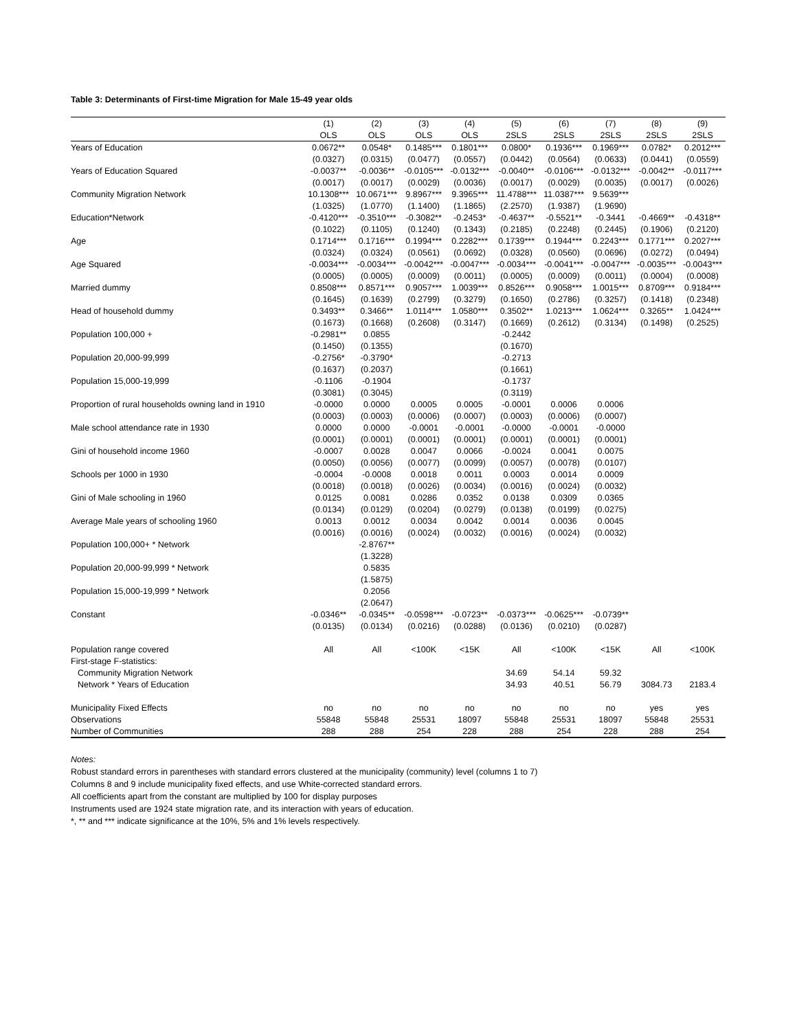Table 3: Determinants of First-time Migration for Male 15-49 year olds
| | (1) | (2) | (3) | (4) | (5) | (6) | (7) | (8) | (9) |
| --- | --- | --- | --- | --- | --- | --- | --- | --- | --- |
| | OLS | OLS | OLS | OLS | 2SLS | 2SLS | 2SLS | 2SLS | 2SLS |
| Years of Education | 0.0672** | 0.0548* | 0.1485*** | 0.1801*** | 0.0800* | 0.1936*** | 0.1969*** | 0.0782* | 0.2012*** |
| | (0.0327) | (0.0315) | (0.0477) | (0.0557) | (0.0442) | (0.0564) | (0.0633) | (0.0441) | (0.0559) |
| Years of Education Squared | -0.0037** | -0.0036** | -0.0105*** | -0.0132*** | -0.0040** | -0.0106*** | -0.0132*** | -0.0042** | -0.0117*** |
| | (0.0017) | (0.0017) | (0.0029) | (0.0036) | (0.0017) | (0.0029) | (0.0035) | (0.0017) | (0.0026) |
| Community Migration Network | 10.1308*** | 10.0671*** | 9.8967*** | 9.3965*** | 11.4788*** | 11.0387*** | 9.5639*** | | |
| | (1.0325) | (1.0770) | (1.1400) | (1.1865) | (2.2570) | (1.9387) | (1.9690) | | |
| Education*Network | -0.4120*** | -0.3510*** | -0.3082** | -0.2453* | -0.4637** | -0.5521** | -0.3441 | -0.4669** | -0.4318** |
| | (0.1022) | (0.1105) | (0.1240) | (0.1343) | (0.2185) | (0.2248) | (0.2445) | (0.1906) | (0.2120) |
| Age | 0.1714*** | 0.1716*** | 0.1994*** | 0.2282*** | 0.1739*** | 0.1944*** | 0.2243*** | 0.1771*** | 0.2027*** |
| | (0.0324) | (0.0324) | (0.0561) | (0.0692) | (0.0328) | (0.0560) | (0.0696) | (0.0272) | (0.0494) |
| Age Squared | -0.0034*** | -0.0034*** | -0.0042*** | -0.0047*** | -0.0034*** | -0.0041*** | -0.0047*** | -0.0035*** | -0.0043*** |
| | (0.0005) | (0.0005) | (0.0009) | (0.0011) | (0.0005) | (0.0009) | (0.0011) | (0.0004) | (0.0008) |
| Married dummy | 0.8508*** | 0.8571*** | 0.9057*** | 1.0039*** | 0.8526*** | 0.9058*** | 1.0015*** | 0.8709*** | 0.9184*** |
| | (0.1645) | (0.1639) | (0.2799) | (0.3279) | (0.1650) | (0.2786) | (0.3257) | (0.1418) | (0.2348) |
| Head of household dummy | 0.3493** | 0.3466** | 1.0114*** | 1.0580*** | 0.3502** | 1.0213*** | 1.0624*** | 0.3265** | 1.0424*** |
| | (0.1673) | (0.1668) | (0.2608) | (0.3147) | (0.1669) | (0.2612) | (0.3134) | (0.1498) | (0.2525) |
| Population 100,000 + | -0.2981** | 0.0855 | | | -0.2442 | | | | |
| | (0.1450) | (0.1355) | | | (0.1670) | | | | |
| Population 20,000-99,999 | -0.2756* | -0.3790* | | | -0.2713 | | | | |
| | (0.1637) | (0.2037) | | | (0.1661) | | | | |
| Population 15,000-19,999 | -0.1106 | -0.1904 | | | -0.1737 | | | | |
| | (0.3081) | (0.3045) | | | (0.3119) | | | | |
| Proportion of rural households owning land in 1910 | -0.0000 | 0.0000 | 0.0005 | 0.0005 | -0.0001 | 0.0006 | 0.0006 | | |
| | (0.0003) | (0.0003) | (0.0006) | (0.0007) | (0.0003) | (0.0006) | (0.0007) | | |
| Male school attendance rate in 1930 | 0.0000 | 0.0000 | -0.0001 | -0.0001 | -0.0000 | -0.0001 | -0.0000 | | |
| | (0.0001) | (0.0001) | (0.0001) | (0.0001) | (0.0001) | (0.0001) | (0.0001) | | |
| Gini of household income 1960 | -0.0007 | 0.0028 | 0.0047 | 0.0066 | -0.0024 | 0.0041 | 0.0075 | | |
| | (0.0050) | (0.0056) | (0.0077) | (0.0099) | (0.0057) | (0.0078) | (0.0107) | | |
| Schools per 1000 in 1930 | -0.0004 | -0.0008 | 0.0018 | 0.0011 | 0.0003 | 0.0014 | 0.0009 | | |
| | (0.0018) | (0.0018) | (0.0026) | (0.0034) | (0.0016) | (0.0024) | (0.0032) | | |
| Gini of Male schooling in 1960 | 0.0125 | 0.0081 | 0.0286 | 0.0352 | 0.0138 | 0.0309 | 0.0365 | | |
| | (0.0134) | (0.0129) | (0.0204) | (0.0279) | (0.0138) | (0.0199) | (0.0275) | | |
| Average Male years of schooling 1960 | 0.0013 | 0.0012 | 0.0034 | 0.0042 | 0.0014 | 0.0036 | 0.0045 | | |
| | (0.0016) | (0.0016) | (0.0024) | (0.0032) | (0.0016) | (0.0024) | (0.0032) | | |
| Population 100,000+ * Network | | -2.8767** | | | | | | | |
| | | (1.3228) | | | | | | | |
| Population 20,000-99,999 * Network | | 0.5835 | | | | | | | |
| | | (1.5875) | | | | | | | |
| Population 15,000-19,999 * Network | | 0.2056 | | | | | | | |
| | | (2.0647) | | | | | | | |
| Constant | -0.0346** | -0.0345** | -0.0598*** | -0.0723** | -0.0373*** | -0.0625*** | -0.0739** | | |
| | (0.0135) | (0.0134) | (0.0216) | (0.0288) | (0.0136) | (0.0210) | (0.0287) | | |
| Population range covered | All | All | <100K | <15K | All | <100K | <15K | All | <100K |
| First-stage F-statistics: | | | | | | | | | |
| Community Migration Network | | | | | 34.69 | 54.14 | 59.32 | | |
| Network * Years of Education | | | | | 34.93 | 40.51 | 56.79 | 3084.73 | 2183.4 |
| Municipality Fixed Effects | no | no | no | no | no | no | no | yes | yes |
| Observations | 55848 | 55848 | 25531 | 18097 | 55848 | 25531 | 18097 | 55848 | 25531 |
| Number of Communities | 288 | 288 | 254 | 228 | 288 | 254 | 228 | 288 | 254 |
Notes:
Robust standard errors in parentheses with standard errors clustered at the municipality (community) level (columns 1 to 7)
Columns 8 and 9 include municipality fixed effects, and use White-corrected standard errors.
All coefficients apart from the constant are multiplied by 100 for display purposes
Instruments used are 1924 state migration rate, and its interaction with years of education.
*, ** and *** indicate significance at the 10%, 5% and 1% levels respectively.